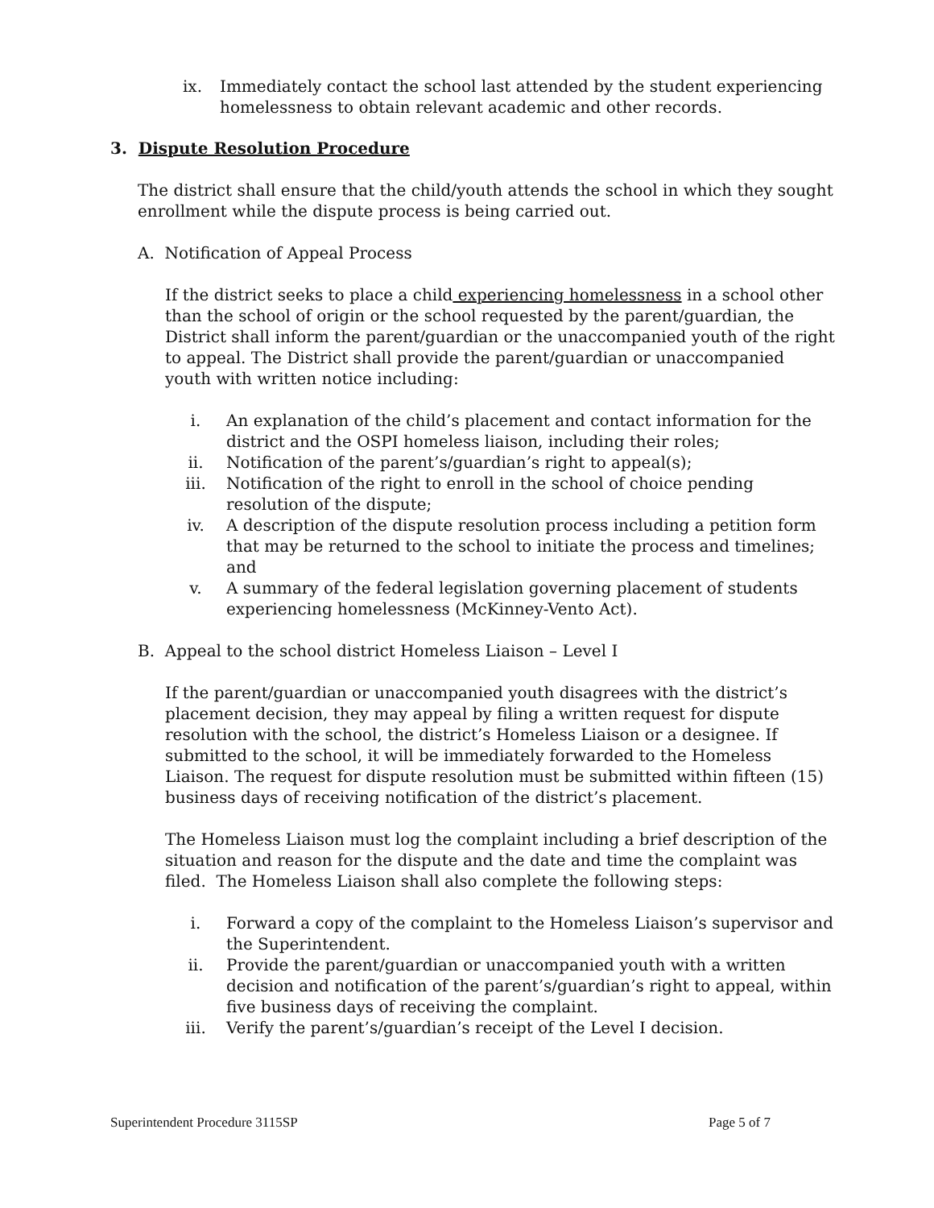ix. Immediately contact the school last attended by the student experiencing homelessness to obtain relevant academic and other records.
3. Dispute Resolution Procedure
The district shall ensure that the child/youth attends the school in which they sought enrollment while the dispute process is being carried out.
A. Notification of Appeal Process
If the district seeks to place a child experiencing homelessness in a school other than the school of origin or the school requested by the parent/guardian, the District shall inform the parent/guardian or the unaccompanied youth of the right to appeal. The District shall provide the parent/guardian or unaccompanied youth with written notice including:
i. An explanation of the child’s placement and contact information for the district and the OSPI homeless liaison, including their roles;
ii. Notification of the parent’s/guardian’s right to appeal(s);
iii. Notification of the right to enroll in the school of choice pending resolution of the dispute;
iv. A description of the dispute resolution process including a petition form that may be returned to the school to initiate the process and timelines; and
v. A summary of the federal legislation governing placement of students experiencing homelessness (McKinney-Vento Act).
B. Appeal to the school district Homeless Liaison – Level I
If the parent/guardian or unaccompanied youth disagrees with the district’s placement decision, they may appeal by filing a written request for dispute resolution with the school, the district’s Homeless Liaison or a designee. If submitted to the school, it will be immediately forwarded to the Homeless Liaison. The request for dispute resolution must be submitted within fifteen (15) business days of receiving notification of the district’s placement.
The Homeless Liaison must log the complaint including a brief description of the situation and reason for the dispute and the date and time the complaint was filed. The Homeless Liaison shall also complete the following steps:
i. Forward a copy of the complaint to the Homeless Liaison’s supervisor and the Superintendent.
ii. Provide the parent/guardian or unaccompanied youth with a written decision and notification of the parent’s/guardian’s right to appeal, within five business days of receiving the complaint.
iii. Verify the parent’s/guardian’s receipt of the Level I decision.
Superintendent Procedure 3115SP Page 5 of 7